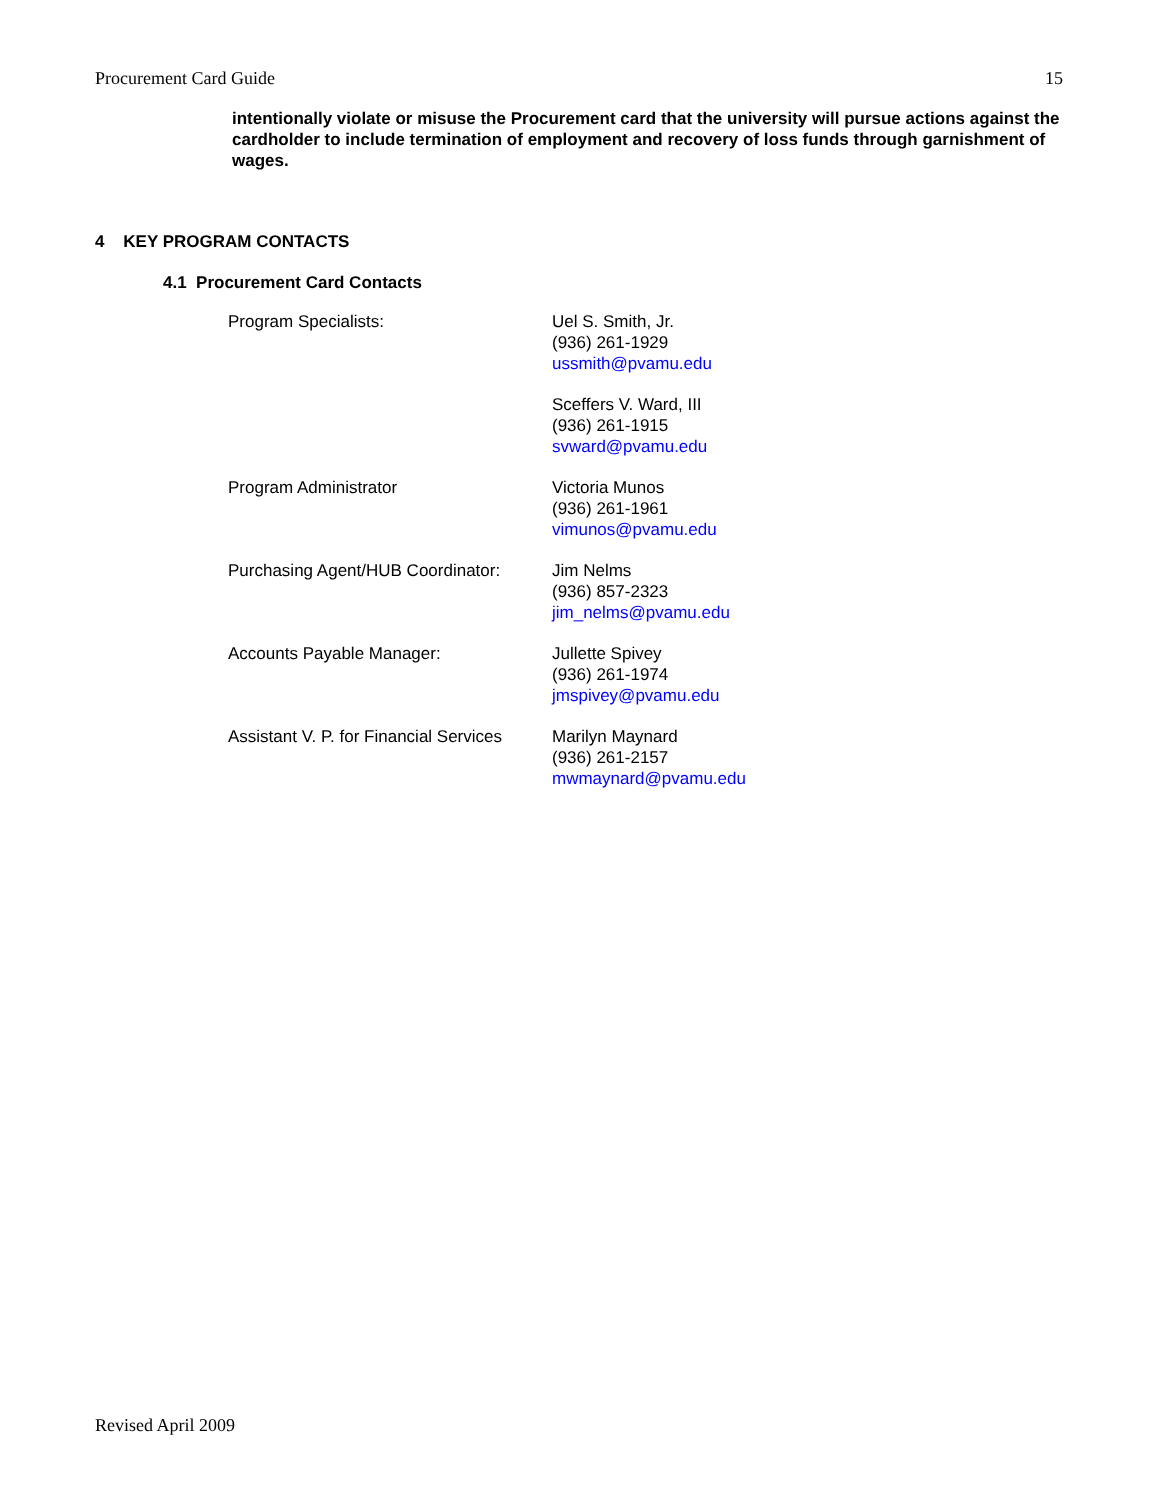Procurement Card Guide 15
intentionally violate or misuse the Procurement card that the university will pursue actions against the cardholder to include termination of employment and recovery of loss funds through garnishment of wages.
4 KEY PROGRAM CONTACTS
4.1 Procurement Card Contacts
| Program Specialists: | Uel S. Smith, Jr. (936) 261-1929 ussmith@pvamu.edu |
| | Sceffers V. Ward, III (936) 261-1915 svward@pvamu.edu |
| Program Administrator | Victoria Munos (936) 261-1961 vimunos@pvamu.edu |
| Purchasing Agent/HUB Coordinator: | Jim Nelms (936) 857-2323 jim_nelms@pvamu.edu |
| Accounts Payable Manager: | Jullette Spivey (936) 261-1974 jmspivey@pvamu.edu |
| Assistant V. P. for Financial Services | Marilyn Maynard (936) 261-2157 mwmaynard@pvamu.edu |
Revised April 2009